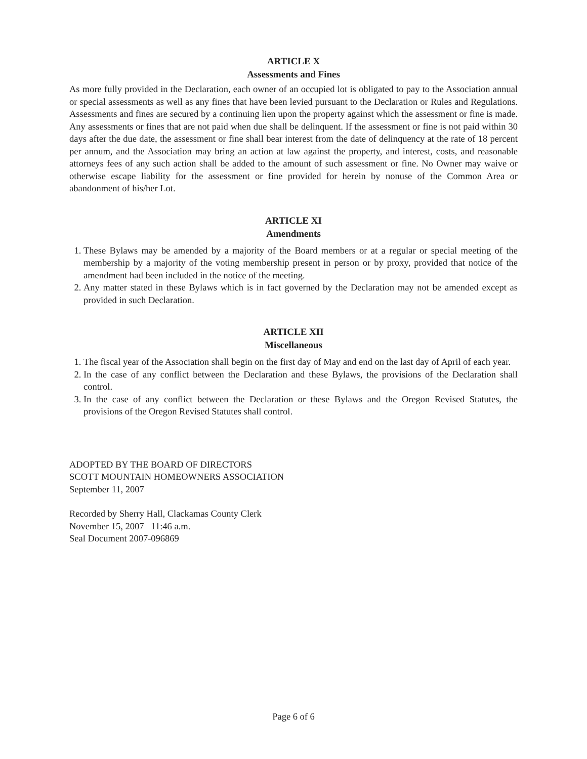ARTICLE X
Assessments and Fines
As more fully provided in the Declaration, each owner of an occupied lot is obligated to pay to the Association annual or special assessments as well as any fines that have been levied pursuant to the Declaration or Rules and Regulations. Assessments and fines are secured by a continuing lien upon the property against which the assessment or fine is made. Any assessments or fines that are not paid when due shall be delinquent. If the assessment or fine is not paid within 30 days after the due date, the assessment or fine shall bear interest from the date of delinquency at the rate of 18 percent per annum, and the Association may bring an action at law against the property, and interest, costs, and reasonable attorneys fees of any such action shall be added to the amount of such assessment or fine. No Owner may waive or otherwise escape liability for the assessment or fine provided for herein by nonuse of the Common Area or abandonment of his/her Lot.
ARTICLE XI
Amendments
1. These Bylaws may be amended by a majority of the Board members or at a regular or special meeting of the membership by a majority of the voting membership present in person or by proxy, provided that notice of the amendment had been included in the notice of the meeting.
2. Any matter stated in these Bylaws which is in fact governed by the Declaration may not be amended except as provided in such Declaration.
ARTICLE XII
Miscellaneous
1. The fiscal year of the Association shall begin on the first day of May and end on the last day of April of each year.
2. In the case of any conflict between the Declaration and these Bylaws, the provisions of the Declaration shall control.
3. In the case of any conflict between the Declaration or these Bylaws and the Oregon Revised Statutes, the provisions of the Oregon Revised Statutes shall control.
ADOPTED BY THE BOARD OF DIRECTORS
SCOTT MOUNTAIN HOMEOWNERS ASSOCIATION
September 11, 2007
Recorded by Sherry Hall, Clackamas County Clerk
November 15, 2007 11:46 a.m.
Seal Document 2007-096869
Page 6 of 6